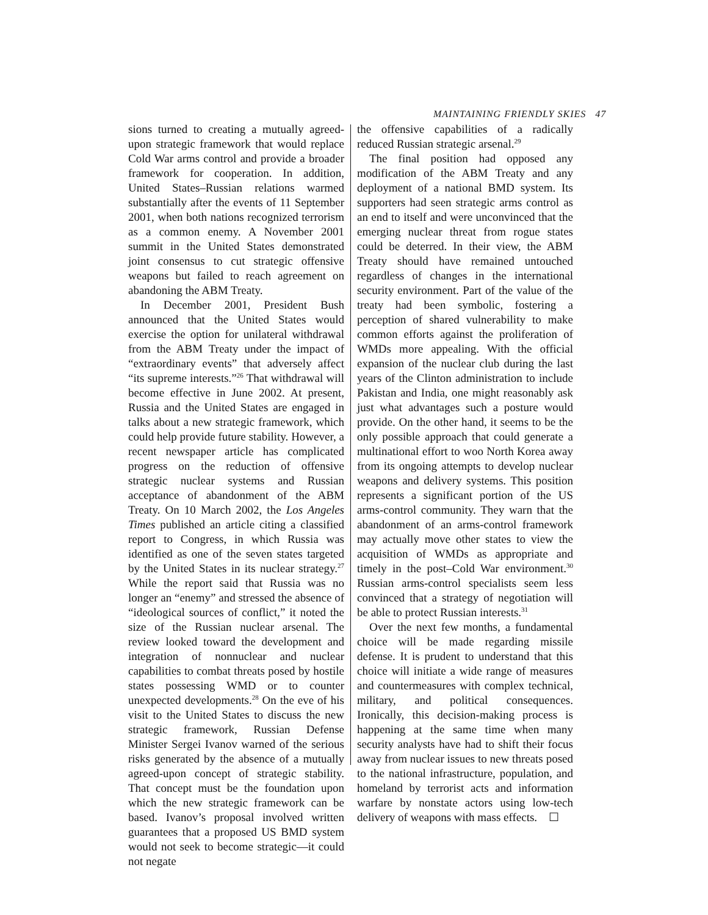MAINTAINING FRIENDLY SKIES 47
sions turned to creating a mutually agreed-upon strategic framework that would replace Cold War arms control and provide a broader framework for cooperation. In addition, United States–Russian relations warmed substantially after the events of 11 September 2001, when both nations recognized terrorism as a common enemy. A November 2001 summit in the United States demonstrated joint consensus to cut strategic offensive weapons but failed to reach agreement on abandoning the ABM Treaty.
In December 2001, President Bush announced that the United States would exercise the option for unilateral withdrawal from the ABM Treaty under the impact of “extraordinary events” that adversely affect “its supreme interests.”<sup>26</sup> That withdrawal will become effective in June 2002. At present, Russia and the United States are engaged in talks about a new strategic framework, which could help provide future stability. However, a recent newspaper article has complicated progress on the reduction of offensive strategic nuclear systems and Russian acceptance of abandonment of the ABM Treaty. On 10 March 2002, the Los Angeles Times published an article citing a classified report to Congress, in which Russia was identified as one of the seven states targeted by the United States in its nuclear strategy.<sup>27</sup> While the report said that Russia was no longer an “enemy” and stressed the absence of “ideological sources of conflict,” it noted the size of the Russian nuclear arsenal. The review looked toward the development and integration of nonnuclear and nuclear capabilities to combat threats posed by hostile states possessing WMD or to counter unexpected developments.<sup>28</sup> On the eve of his visit to the United States to discuss the new strategic framework, Russian Defense Minister Sergei Ivanov warned of the serious risks generated by the absence of a mutually agreed-upon concept of strategic stability. That concept must be the foundation upon which the new strategic framework can be based. Ivanov’s proposal involved written guarantees that a proposed US BMD system would not seek to become strategic—it could not negate
the offensive capabilities of a radically reduced Russian strategic arsenal.<sup>29</sup>
The final position had opposed any modification of the ABM Treaty and any deployment of a national BMD system. Its supporters had seen strategic arms control as an end to itself and were unconvinced that the emerging nuclear threat from rogue states could be deterred. In their view, the ABM Treaty should have remained untouched regardless of changes in the international security environment. Part of the value of the treaty had been symbolic, fostering a perception of shared vulnerability to make common efforts against the proliferation of WMDs more appealing. With the official expansion of the nuclear club during the last years of the Clinton administration to include Pakistan and India, one might reasonably ask just what advantages such a posture would provide. On the other hand, it seems to be the only possible approach that could generate a multinational effort to woo North Korea away from its ongoing attempts to develop nuclear weapons and delivery systems. This position represents a significant portion of the US arms-control community. They warn that the abandonment of an arms-control framework may actually move other states to view the acquisition of WMDs as appropriate and timely in the post–Cold War environment.<sup>30</sup> Russian arms-control specialists seem less convinced that a strategy of negotiation will be able to protect Russian interests.<sup>31</sup>
Over the next few months, a fundamental choice will be made regarding missile defense. It is prudent to understand that this choice will initiate a wide range of measures and countermeasures with complex technical, military, and political consequences. Ironically, this decision-making process is happening at the same time when many security analysts have had to shift their focus away from nuclear issues to new threats posed to the national infrastructure, population, and homeland by terrorist acts and information warfare by nonstate actors using low-tech delivery of weapons with mass effects. ☐